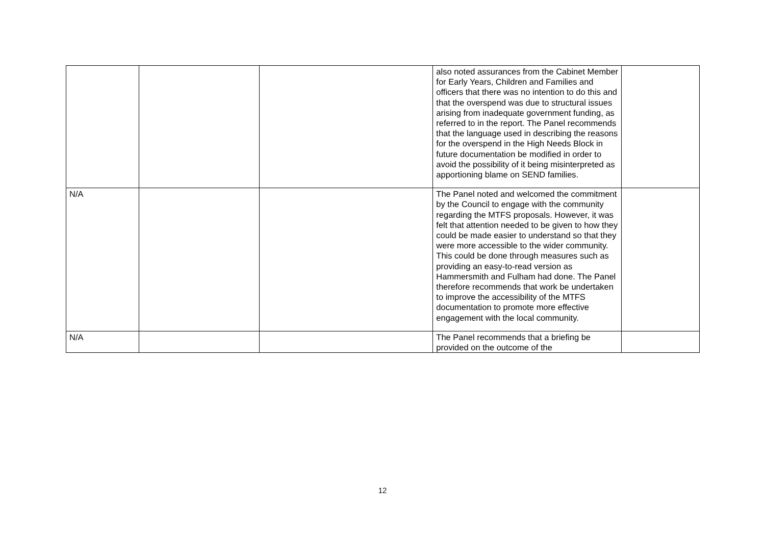| | | | also noted assurances from the Cabinet Member for Early Years, Children and Families and officers that there was no intention to do this and that the overspend was due to structural issues arising from inadequate government funding, as referred to in the report. The Panel recommends that the language used in describing the reasons for the overspend in the High Needs Block in future documentation be modified in order to avoid the possibility of it being misinterpreted as apportioning blame on SEND families. | |
| N/A | | | The Panel noted and welcomed the commitment by the Council to engage with the community regarding the MTFS proposals. However, it was felt that attention needed to be given to how they could be made easier to understand so that they were more accessible to the wider community. This could be done through measures such as providing an easy-to-read version as Hammersmith and Fulham had done. The Panel therefore recommends that work be undertaken to improve the accessibility of the MTFS documentation to promote more effective engagement with the local community. | |
| N/A | | | The Panel recommends that a briefing be provided on the outcome of the | |
12